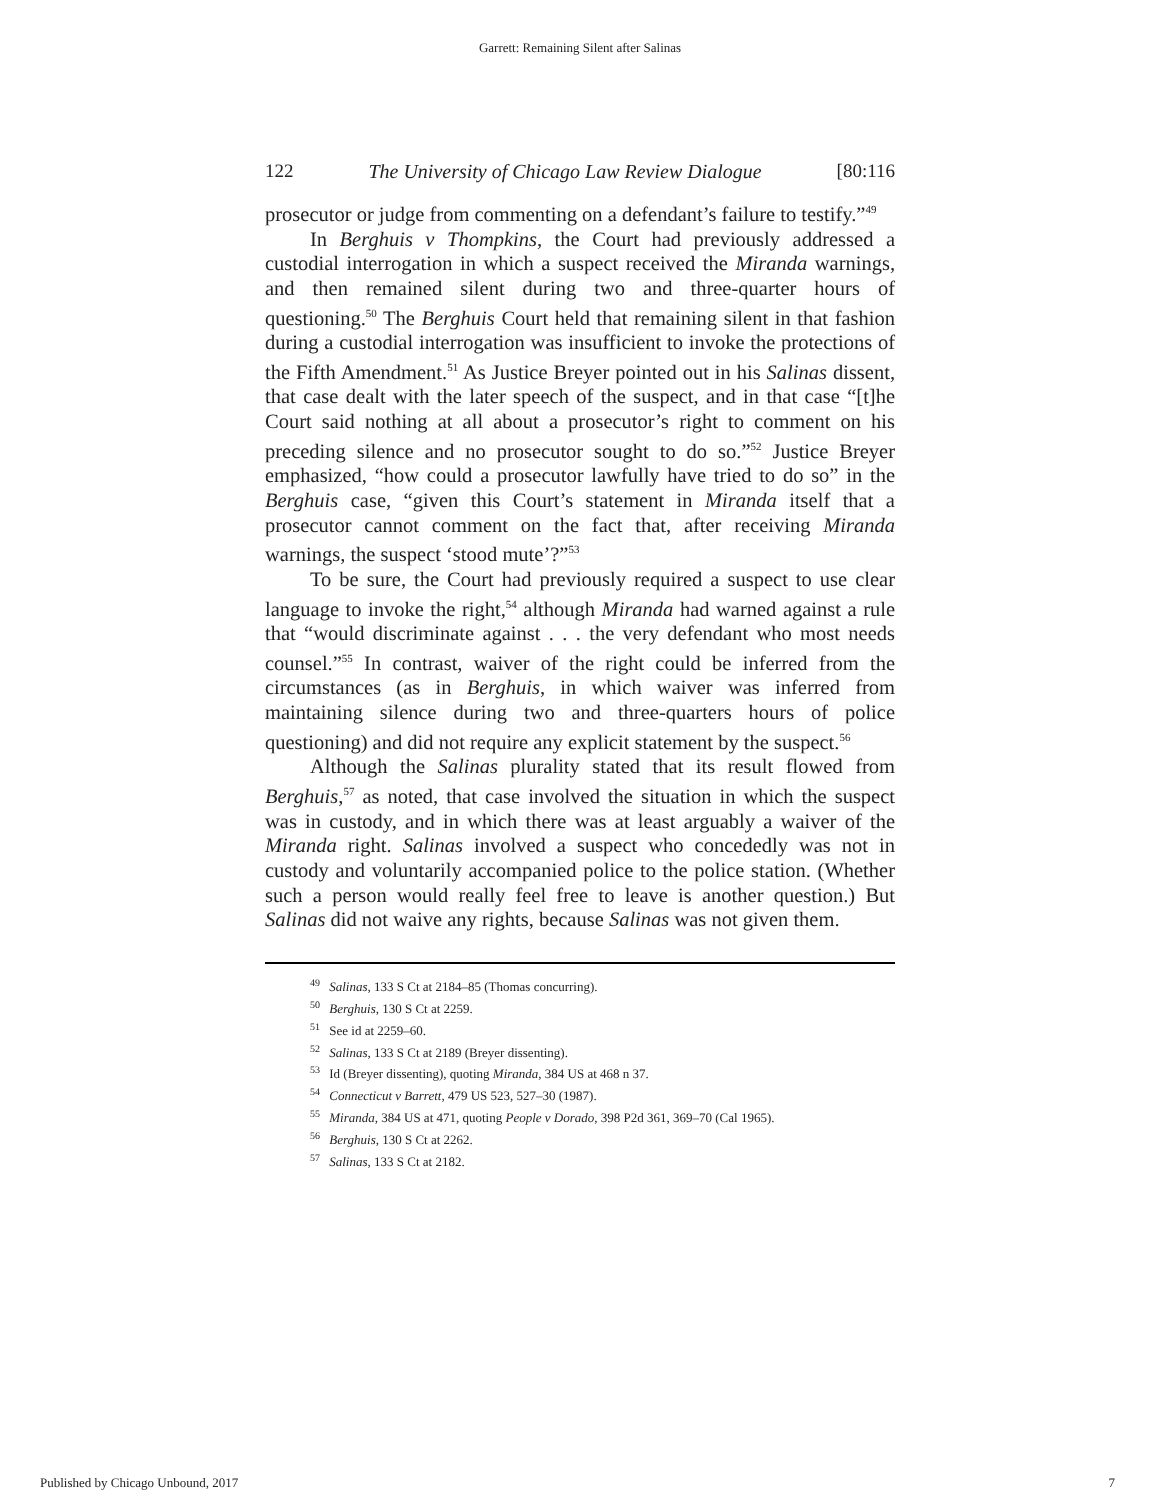Garrett: Remaining Silent after Salinas
122 The University of Chicago Law Review Dialogue [80:116
prosecutor or judge from commenting on a defendant’s failure to testify.”<sup>49</sup>
In Berghuis v Thompkins, the Court had previously addressed a custodial interrogation in which a suspect received the Miranda warnings, and then remained silent during two and three-quarter hours of questioning.<sup>50</sup> The Berghuis Court held that remaining silent in that fashion during a custodial interrogation was insufficient to invoke the protections of the Fifth Amendment.<sup>51</sup> As Justice Breyer pointed out in his Salinas dissent, that case dealt with the later speech of the suspect, and in that case “[t]he Court said nothing at all about a prosecutor’s right to comment on his preceding silence and no prosecutor sought to do so.”<sup>52</sup> Justice Breyer emphasized, “how could a prosecutor lawfully have tried to do so” in the Berghuis case, “given this Court’s statement in Miranda itself that a prosecutor cannot comment on the fact that, after receiving Miranda warnings, the suspect ‘stood mute’?”<sup>53</sup>
To be sure, the Court had previously required a suspect to use clear language to invoke the right,<sup>54</sup> although Miranda had warned against a rule that “would discriminate against . . . the very defendant who most needs counsel.”<sup>55</sup> In contrast, waiver of the right could be inferred from the circumstances (as in Berghuis, in which waiver was inferred from maintaining silence during two and three-quarters hours of police questioning) and did not require any explicit statement by the suspect.<sup>56</sup>
Although the Salinas plurality stated that its result flowed from Berghuis,<sup>57</sup> as noted, that case involved the situation in which the suspect was in custody, and in which there was at least arguably a waiver of the Miranda right. Salinas involved a suspect who concededly was not in custody and voluntarily accompanied police to the police station. (Whether such a person would really feel free to leave is another question.) But Salinas did not waive any rights, because Salinas was not given them.
<sup>49</sup> Salinas, 133 S Ct at 2184–85 (Thomas concurring).
<sup>50</sup> Berghuis, 130 S Ct at 2259.
<sup>51</sup> See id at 2259–60.
<sup>52</sup> Salinas, 133 S Ct at 2189 (Breyer dissenting).
<sup>53</sup> Id (Breyer dissenting), quoting Miranda, 384 US at 468 n 37.
<sup>54</sup> Connecticut v Barrett, 479 US 523, 527–30 (1987).
<sup>55</sup> Miranda, 384 US at 471, quoting People v Dorado, 398 P2d 361, 369–70 (Cal 1965).
<sup>56</sup> Berghuis, 130 S Ct at 2262.
<sup>57</sup> Salinas, 133 S Ct at 2182.
Published by Chicago Unbound, 2017 7